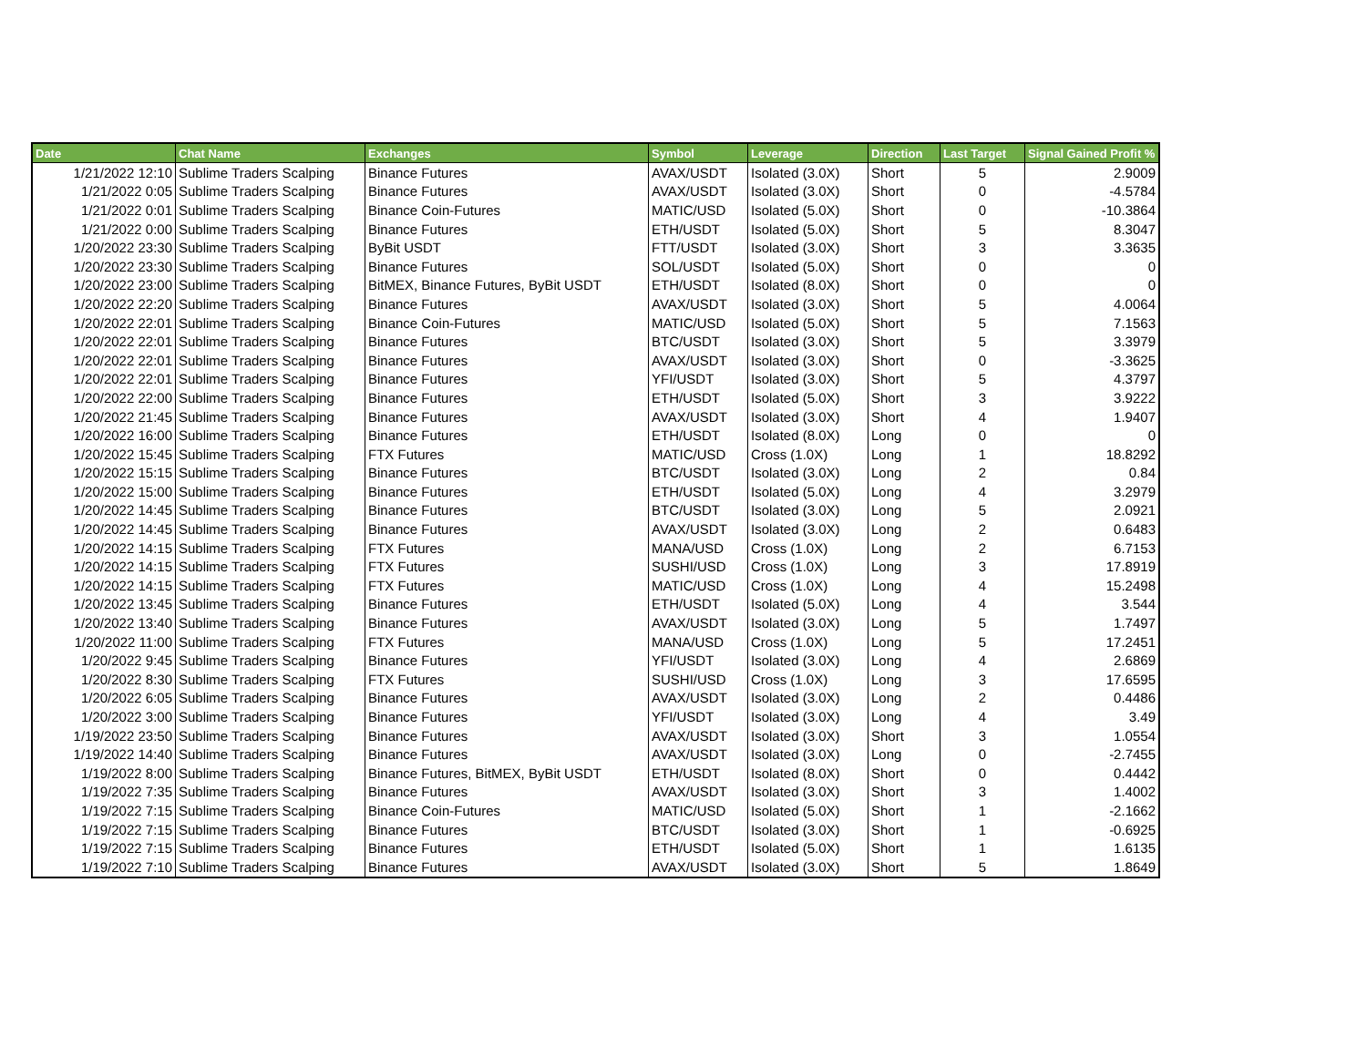| Date | Chat Name | Exchanges | Symbol | Leverage | Direction | Last Target | Signal Gained Profit % |
| --- | --- | --- | --- | --- | --- | --- | --- |
| 1/21/2022 12:10 | Sublime Traders Scalping | Binance Futures | AVAX/USDT | Isolated (3.0X) | Short | 5 | 2.9009 |
| 1/21/2022 0:05 | Sublime Traders Scalping | Binance Futures | AVAX/USDT | Isolated (3.0X) | Short | 0 | -4.5784 |
| 1/21/2022 0:01 | Sublime Traders Scalping | Binance Coin-Futures | MATIC/USD | Isolated (5.0X) | Short | 0 | -10.3864 |
| 1/21/2022 0:00 | Sublime Traders Scalping | Binance Futures | ETH/USDT | Isolated (5.0X) | Short | 5 | 8.3047 |
| 1/20/2022 23:30 | Sublime Traders Scalping | ByBit USDT | FTT/USDT | Isolated (3.0X) | Short | 3 | 3.3635 |
| 1/20/2022 23:30 | Sublime Traders Scalping | Binance Futures | SOL/USDT | Isolated (5.0X) | Short | 0 | 0 |
| 1/20/2022 23:00 | Sublime Traders Scalping | BitMEX, Binance Futures, ByBit USDT | ETH/USDT | Isolated (8.0X) | Short | 0 | 0 |
| 1/20/2022 22:20 | Sublime Traders Scalping | Binance Futures | AVAX/USDT | Isolated (3.0X) | Short | 5 | 4.0064 |
| 1/20/2022 22:01 | Sublime Traders Scalping | Binance Coin-Futures | MATIC/USD | Isolated (5.0X) | Short | 5 | 7.1563 |
| 1/20/2022 22:01 | Sublime Traders Scalping | Binance Futures | BTC/USDT | Isolated (3.0X) | Short | 5 | 3.3979 |
| 1/20/2022 22:01 | Sublime Traders Scalping | Binance Futures | AVAX/USDT | Isolated (3.0X) | Short | 0 | -3.3625 |
| 1/20/2022 22:01 | Sublime Traders Scalping | Binance Futures | YFI/USDT | Isolated (3.0X) | Short | 5 | 4.3797 |
| 1/20/2022 22:00 | Sublime Traders Scalping | Binance Futures | ETH/USDT | Isolated (5.0X) | Short | 3 | 3.9222 |
| 1/20/2022 21:45 | Sublime Traders Scalping | Binance Futures | AVAX/USDT | Isolated (3.0X) | Short | 4 | 1.9407 |
| 1/20/2022 16:00 | Sublime Traders Scalping | Binance Futures | ETH/USDT | Isolated (8.0X) | Long | 0 | 0 |
| 1/20/2022 15:45 | Sublime Traders Scalping | FTX Futures | MATIC/USD | Cross (1.0X) | Long | 1 | 18.8292 |
| 1/20/2022 15:15 | Sublime Traders Scalping | Binance Futures | BTC/USDT | Isolated (3.0X) | Long | 2 | 0.84 |
| 1/20/2022 15:00 | Sublime Traders Scalping | Binance Futures | ETH/USDT | Isolated (5.0X) | Long | 4 | 3.2979 |
| 1/20/2022 14:45 | Sublime Traders Scalping | Binance Futures | BTC/USDT | Isolated (3.0X) | Long | 5 | 2.0921 |
| 1/20/2022 14:45 | Sublime Traders Scalping | Binance Futures | AVAX/USDT | Isolated (3.0X) | Long | 2 | 0.6483 |
| 1/20/2022 14:15 | Sublime Traders Scalping | FTX Futures | MANA/USD | Cross (1.0X) | Long | 2 | 6.7153 |
| 1/20/2022 14:15 | Sublime Traders Scalping | FTX Futures | SUSHI/USD | Cross (1.0X) | Long | 3 | 17.8919 |
| 1/20/2022 14:15 | Sublime Traders Scalping | FTX Futures | MATIC/USD | Cross (1.0X) | Long | 4 | 15.2498 |
| 1/20/2022 13:45 | Sublime Traders Scalping | Binance Futures | ETH/USDT | Isolated (5.0X) | Long | 4 | 3.544 |
| 1/20/2022 13:40 | Sublime Traders Scalping | Binance Futures | AVAX/USDT | Isolated (3.0X) | Long | 5 | 1.7497 |
| 1/20/2022 11:00 | Sublime Traders Scalping | FTX Futures | MANA/USD | Cross (1.0X) | Long | 5 | 17.2451 |
| 1/20/2022 9:45 | Sublime Traders Scalping | Binance Futures | YFI/USDT | Isolated (3.0X) | Long | 4 | 2.6869 |
| 1/20/2022 8:30 | Sublime Traders Scalping | FTX Futures | SUSHI/USD | Cross (1.0X) | Long | 3 | 17.6595 |
| 1/20/2022 6:05 | Sublime Traders Scalping | Binance Futures | AVAX/USDT | Isolated (3.0X) | Long | 2 | 0.4486 |
| 1/20/2022 3:00 | Sublime Traders Scalping | Binance Futures | YFI/USDT | Isolated (3.0X) | Long | 4 | 3.49 |
| 1/19/2022 23:50 | Sublime Traders Scalping | Binance Futures | AVAX/USDT | Isolated (3.0X) | Short | 3 | 1.0554 |
| 1/19/2022 14:40 | Sublime Traders Scalping | Binance Futures | AVAX/USDT | Isolated (3.0X) | Long | 0 | -2.7455 |
| 1/19/2022 8:00 | Sublime Traders Scalping | Binance Futures, BitMEX, ByBit USDT | ETH/USDT | Isolated (8.0X) | Short | 0 | 0.4442 |
| 1/19/2022 7:35 | Sublime Traders Scalping | Binance Futures | AVAX/USDT | Isolated (3.0X) | Short | 3 | 1.4002 |
| 1/19/2022 7:15 | Sublime Traders Scalping | Binance Coin-Futures | MATIC/USD | Isolated (5.0X) | Short | 1 | -2.1662 |
| 1/19/2022 7:15 | Sublime Traders Scalping | Binance Futures | BTC/USDT | Isolated (3.0X) | Short | 1 | -0.6925 |
| 1/19/2022 7:15 | Sublime Traders Scalping | Binance Futures | ETH/USDT | Isolated (5.0X) | Short | 1 | 1.6135 |
| 1/19/2022 7:10 | Sublime Traders Scalping | Binance Futures | AVAX/USDT | Isolated (3.0X) | Short | 5 | 1.8649 |